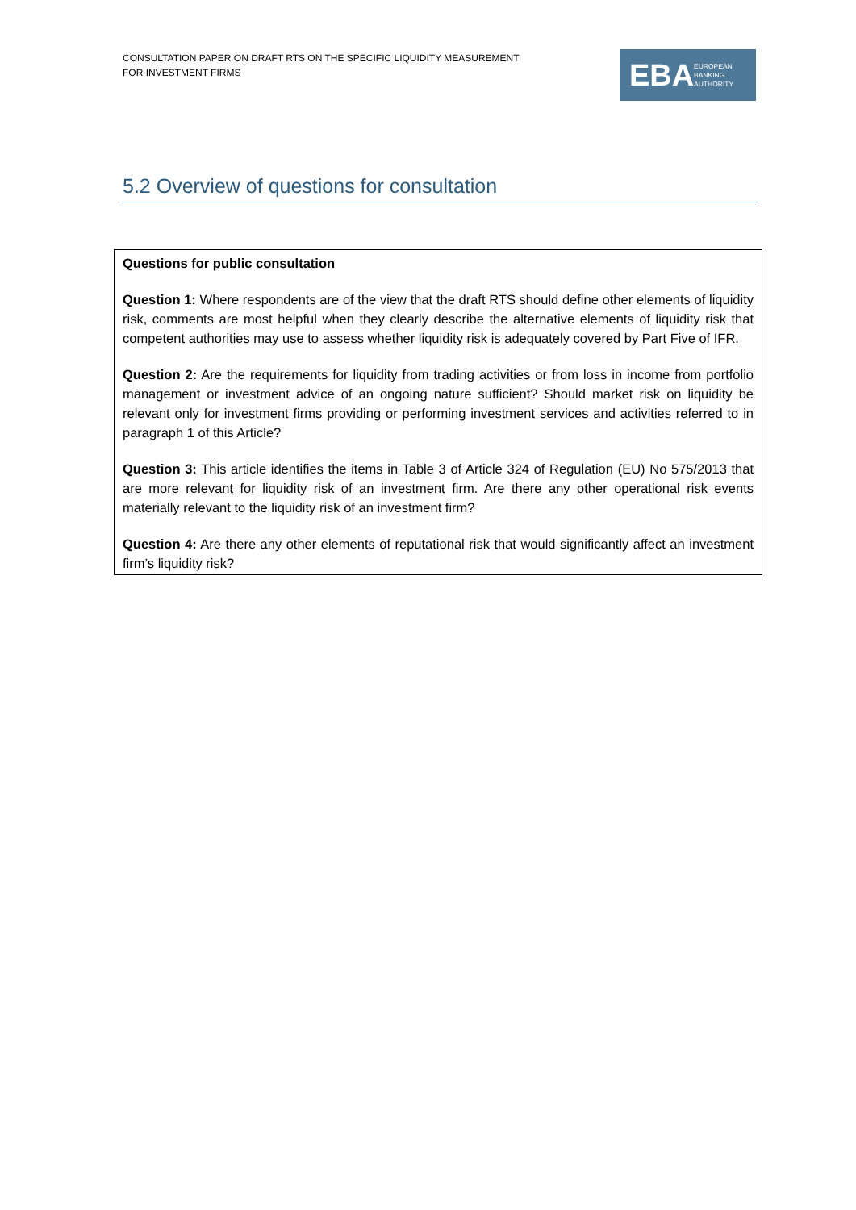CONSULTATION PAPER ON DRAFT RTS ON THE SPECIFIC LIQUIDITY MEASUREMENT
FOR INVESTMENT FIRMS
EBA
EUROPEAN
BANKING
AUTHORITY
5.2 Overview of questions for consultation
Questions for public consultation
Question 1: Where respondents are of the view that the draft RTS should define other elements of liquidity risk, comments are most helpful when they clearly describe the alternative elements of liquidity risk that competent authorities may use to assess whether liquidity risk is adequately covered by Part Five of IFR.
Question 2: Are the requirements for liquidity from trading activities or from loss in income from portfolio management or investment advice of an ongoing nature sufficient? Should market risk on liquidity be relevant only for investment firms providing or performing investment services and activities referred to in paragraph 1 of this Article?
Question 3: This article identifies the items in Table 3 of Article 324 of Regulation (EU) No 575/2013 that are more relevant for liquidity risk of an investment firm. Are there any other operational risk events materially relevant to the liquidity risk of an investment firm?
Question 4: Are there any other elements of reputational risk that would significantly affect an investment firm’s liquidity risk?